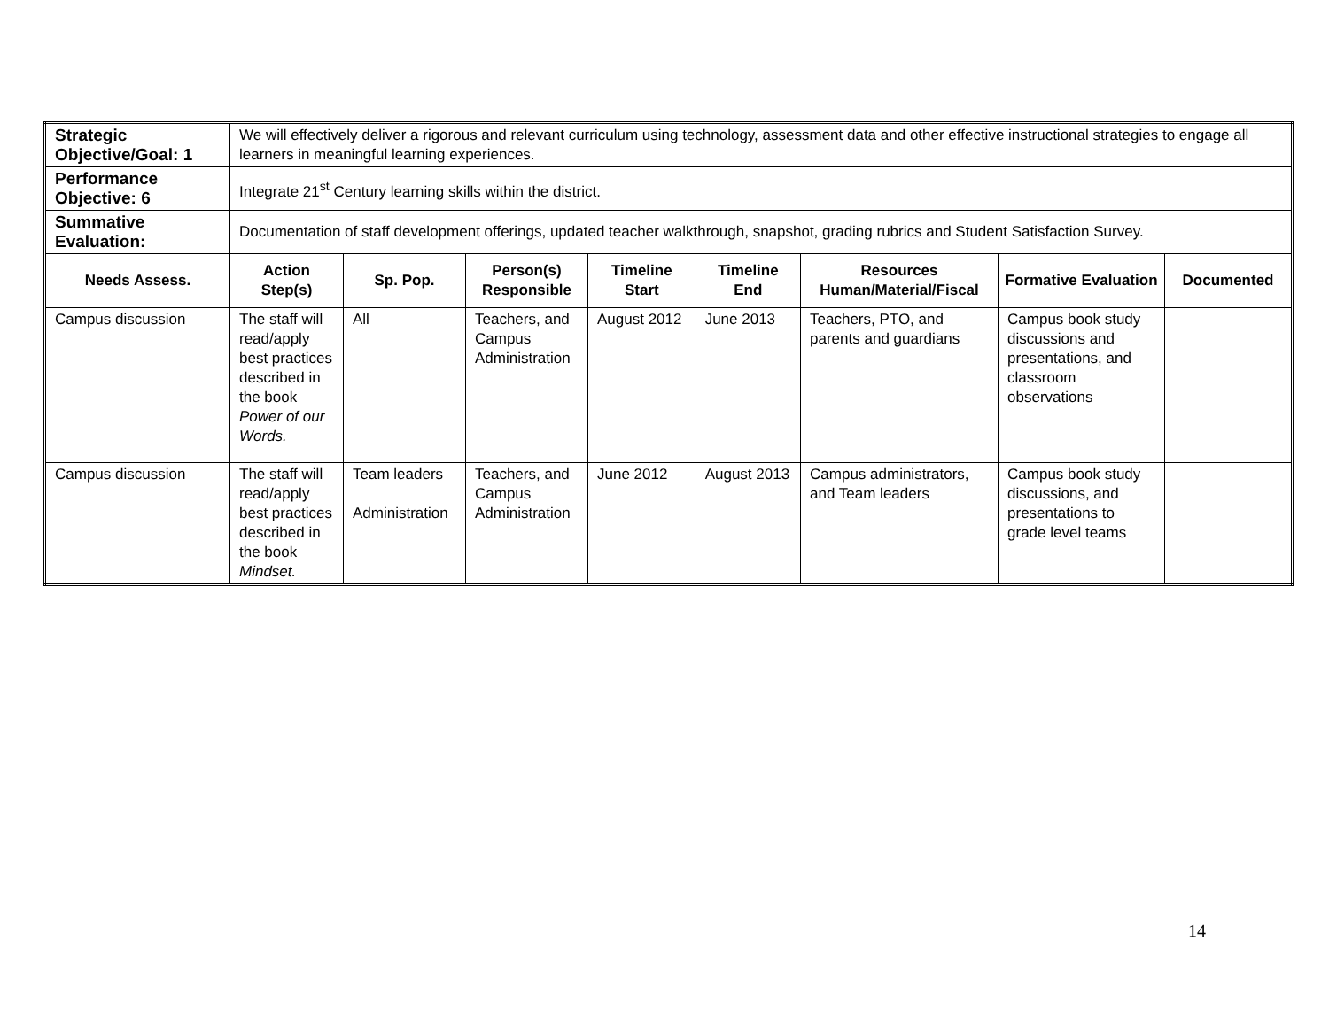| Strategic Objective/Goal: 1 | We will effectively deliver a rigorous and relevant curriculum using technology, assessment data and other effective instructional strategies to engage all learners in meaningful learning experiences. | | | | | | | |
| Performance Objective: 6 | Integrate 21<sup>st</sup> Century learning skills within the district. | | | | | | | |
| Summative Evaluation: | Documentation of staff development offerings, updated teacher walkthrough, snapshot, grading rubrics and Student Satisfaction Survey. | | | | | | | |
| Needs Assess. | Action Step(s) | Sp. Pop. | Person(s) Responsible | Timeline Start | Timeline End | Resources Human/Material/Fiscal | Formative Evaluation | Documented |
| Campus discussion | The staff will read/apply best practices described in the book Power of our Words. | All | Teachers, and Campus Administration | August 2012 | June 2013 | Teachers, PTO, and parents and guardians | Campus book study discussions and presentations, and classroom observations | |
| Campus discussion | The staff will read/apply best practices described in the book Mindset. | Team leaders Administration | Teachers, and Campus Administration | June 2012 | August 2013 | Campus administrators, and Team leaders | Campus book study discussions, and presentations to grade level teams | |
14